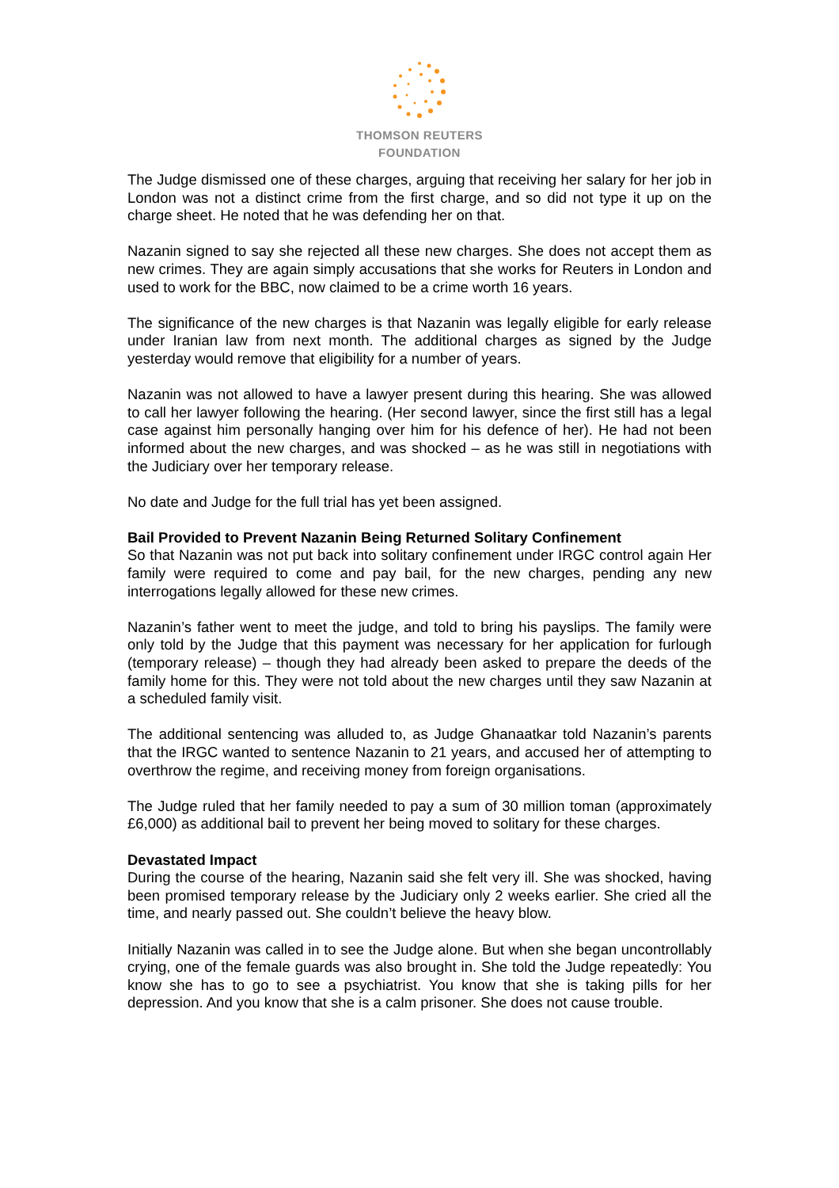THOMSON REUTERS
FOUNDATION
The Judge dismissed one of these charges, arguing that receiving her salary for her job in London was not a distinct crime from the first charge, and so did not type it up on the charge sheet. He noted that he was defending her on that.
Nazanin signed to say she rejected all these new charges. She does not accept them as new crimes. They are again simply accusations that she works for Reuters in London and used to work for the BBC, now claimed to be a crime worth 16 years.
The significance of the new charges is that Nazanin was legally eligible for early release under Iranian law from next month. The additional charges as signed by the Judge yesterday would remove that eligibility for a number of years.
Nazanin was not allowed to have a lawyer present during this hearing. She was allowed to call her lawyer following the hearing. (Her second lawyer, since the first still has a legal case against him personally hanging over him for his defence of her). He had not been informed about the new charges, and was shocked – as he was still in negotiations with the Judiciary over her temporary release.
No date and Judge for the full trial has yet been assigned.
Bail Provided to Prevent Nazanin Being Returned Solitary Confinement
So that Nazanin was not put back into solitary confinement under IRGC control again Her family were required to come and pay bail, for the new charges, pending any new interrogations legally allowed for these new crimes.
Nazanin’s father went to meet the judge, and told to bring his payslips. The family were only told by the Judge that this payment was necessary for her application for furlough (temporary release) – though they had already been asked to prepare the deeds of the family home for this. They were not told about the new charges until they saw Nazanin at a scheduled family visit.
The additional sentencing was alluded to, as Judge Ghanaatkar told Nazanin’s parents that the IRGC wanted to sentence Nazanin to 21 years, and accused her of attempting to overthrow the regime, and receiving money from foreign organisations.
The Judge ruled that her family needed to pay a sum of 30 million toman (approximately £6,000) as additional bail to prevent her being moved to solitary for these charges.
Devastated Impact
During the course of the hearing, Nazanin said she felt very ill. She was shocked, having been promised temporary release by the Judiciary only 2 weeks earlier. She cried all the time, and nearly passed out. She couldn’t believe the heavy blow.
Initially Nazanin was called in to see the Judge alone. But when she began uncontrollably crying, one of the female guards was also brought in. She told the Judge repeatedly: You know she has to go to see a psychiatrist. You know that she is taking pills for her depression. And you know that she is a calm prisoner. She does not cause trouble.